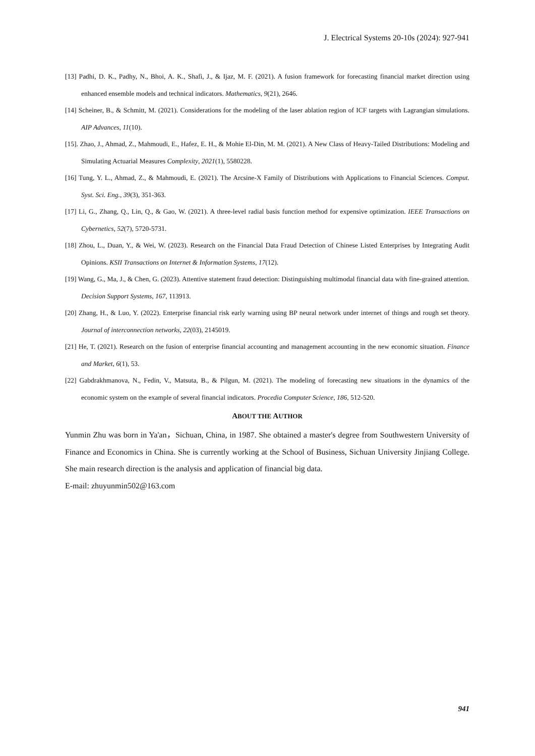J. Electrical Systems 20-10s (2024): 927-941
[13] Padhi, D. K., Padhy, N., Bhoi, A. K., Shafi, J., & Ijaz, M. F. (2021). A fusion framework for forecasting financial market direction using enhanced ensemble models and technical indicators. Mathematics, 9(21), 2646.
[14] Scheiner, B., & Schmitt, M. (2021). Considerations for the modeling of the laser ablation region of ICF targets with Lagrangian simulations. AIP Advances, 11(10).
[15]. Zhao, J., Ahmad, Z., Mahmoudi, E., Hafez, E. H., & Mohie El-Din, M. M. (2021). A New Class of Heavy-Tailed Distributions: Modeling and Simulating Actuarial Measures Complexity, 2021(1), 5580228.
[16] Tung, Y. L., Ahmad, Z., & Mahmoudi, E. (2021). The Arcsine-X Family of Distributions with Applications to Financial Sciences. Comput. Syst. Sci. Eng., 39(3), 351-363.
[17] Li, G., Zhang, Q., Lin, Q., & Gao, W. (2021). A three-level radial basis function method for expensive optimization. IEEE Transactions on Cybernetics, 52(7), 5720-5731.
[18] Zhou, L., Duan, Y., & Wei, W. (2023). Research on the Financial Data Fraud Detection of Chinese Listed Enterprises by Integrating Audit Opinions. KSII Transactions on Internet & Information Systems, 17(12).
[19] Wang, G., Ma, J., & Chen, G. (2023). Attentive statement fraud detection: Distinguishing multimodal financial data with fine-grained attention. Decision Support Systems, 167, 113913.
[20] Zhang, H., & Luo, Y. (2022). Enterprise financial risk early warning using BP neural network under internet of things and rough set theory. Journal of interconnection networks, 22(03), 2145019.
[21] He, T. (2021). Research on the fusion of enterprise financial accounting and management accounting in the new economic situation. Finance and Market, 6(1), 53.
[22] Gabdrakhmanova, N., Fedin, V., Matsuta, B., & Pilgun, M. (2021). The modeling of forecasting new situations in the dynamics of the economic system on the example of several financial indicators. Procedia Computer Science, 186, 512-520.
ABOUT THE AUTHOR
Yunmin Zhu was born in Ya'an，Sichuan, China, in 1987. She obtained a master's degree from Southwestern University of Finance and Economics in China. She is currently working at the School of Business, Sichuan University Jinjiang College. She main research direction is the analysis and application of financial big data.
E-mail: zhuyunmin502@163.com
941